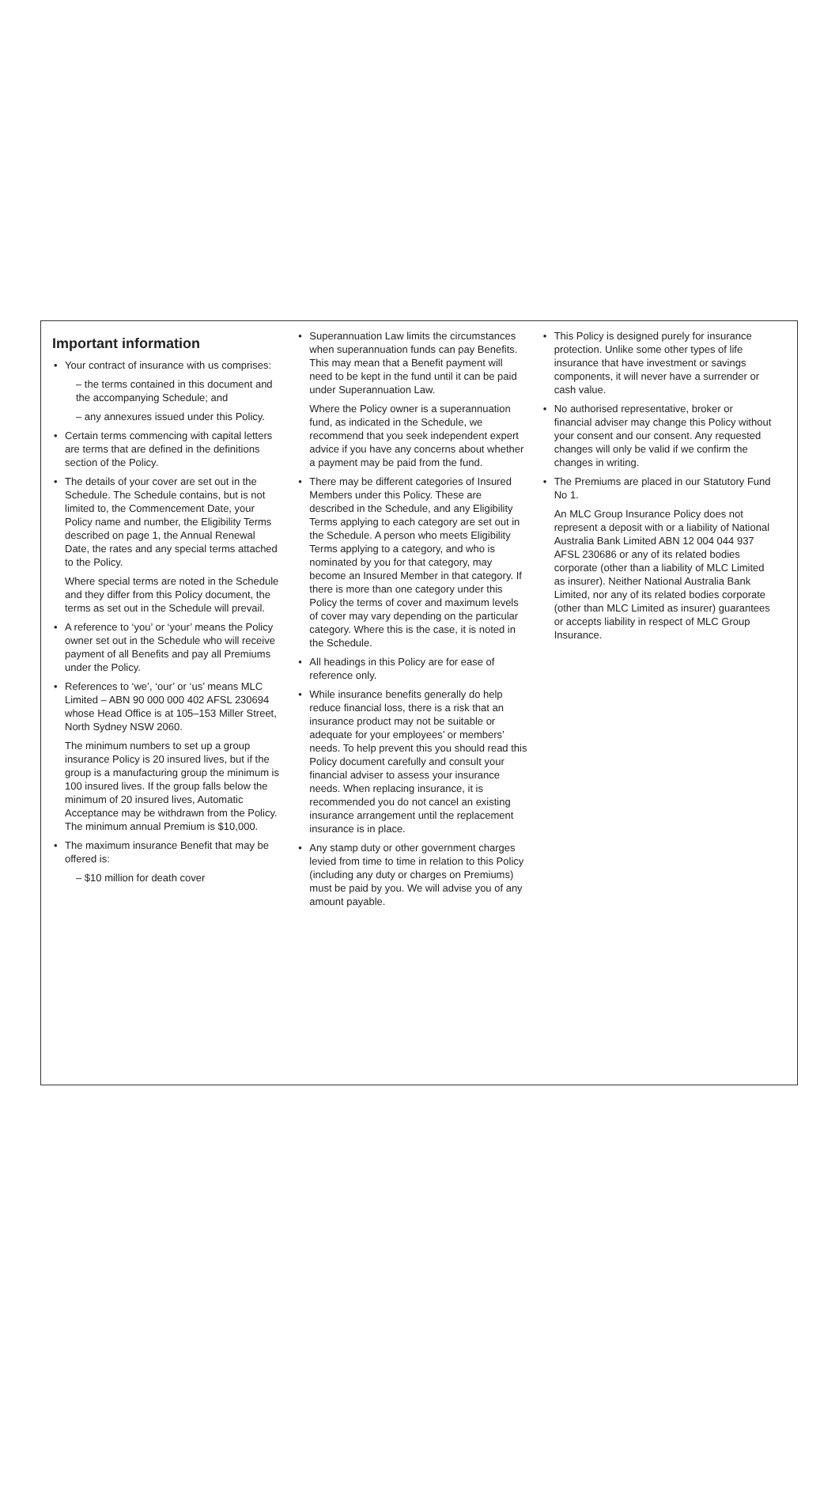Important information
Your contract of insurance with us comprises:
– the terms contained in this document and the accompanying Schedule; and
– any annexures issued under this Policy.
Certain terms commencing with capital letters are terms that are defined in the definitions section of the Policy.
The details of your cover are set out in the Schedule. The Schedule contains, but is not limited to, the Commencement Date, your Policy name and number, the Eligibility Terms described on page 1, the Annual Renewal Date, the rates and any special terms attached to the Policy.
Where special terms are noted in the Schedule and they differ from this Policy document, the terms as set out in the Schedule will prevail.
A reference to ‘you’ or ‘your’ means the Policy owner set out in the Schedule who will receive payment of all Benefits and pay all Premiums under the Policy.
References to ‘we’, ‘our’ or ‘us’ means MLC Limited – ABN 90 000 000 402 AFSL 230694 whose Head Office is at 105–153 Miller Street, North Sydney NSW 2060.
The minimum numbers to set up a group insurance Policy is 20 insured lives, but if the group is a manufacturing group the minimum is 100 insured lives. If the group falls below the minimum of 20 insured lives, Automatic Acceptance may be withdrawn from the Policy. The minimum annual Premium is $10,000.
The maximum insurance Benefit that may be offered is:
– $10 million for death cover
Superannuation Law limits the circumstances when superannuation funds can pay Benefits. This may mean that a Benefit payment will need to be kept in the fund until it can be paid under Superannuation Law.
Where the Policy owner is a superannuation fund, as indicated in the Schedule, we recommend that you seek independent expert advice if you have any concerns about whether a payment may be paid from the fund.
There may be different categories of Insured Members under this Policy. These are described in the Schedule, and any Eligibility Terms applying to each category are set out in the Schedule. A person who meets Eligibility Terms applying to a category, and who is nominated by you for that category, may become an Insured Member in that category. If there is more than one category under this Policy the terms of cover and maximum levels of cover may vary depending on the particular category. Where this is the case, it is noted in the Schedule.
All headings in this Policy are for ease of reference only.
While insurance benefits generally do help reduce financial loss, there is a risk that an insurance product may not be suitable or adequate for your employees’ or members’ needs. To help prevent this you should read this Policy document carefully and consult your financial adviser to assess your insurance needs. When replacing insurance, it is recommended you do not cancel an existing insurance arrangement until the replacement insurance is in place.
Any stamp duty or other government charges levied from time to time in relation to this Policy (including any duty or charges on Premiums) must be paid by you. We will advise you of any amount payable.
This Policy is designed purely for insurance protection. Unlike some other types of life insurance that have investment or savings components, it will never have a surrender or cash value.
No authorised representative, broker or financial adviser may change this Policy without your consent and our consent. Any requested changes will only be valid if we confirm the changes in writing.
The Premiums are placed in our Statutory Fund No 1.
An MLC Group Insurance Policy does not represent a deposit with or a liability of National Australia Bank Limited ABN 12 004 044 937 AFSL 230686 or any of its related bodies corporate (other than a liability of MLC Limited as insurer). Neither National Australia Bank Limited, nor any of its related bodies corporate (other than MLC Limited as insurer) guarantees or accepts liability in respect of MLC Group Insurance.